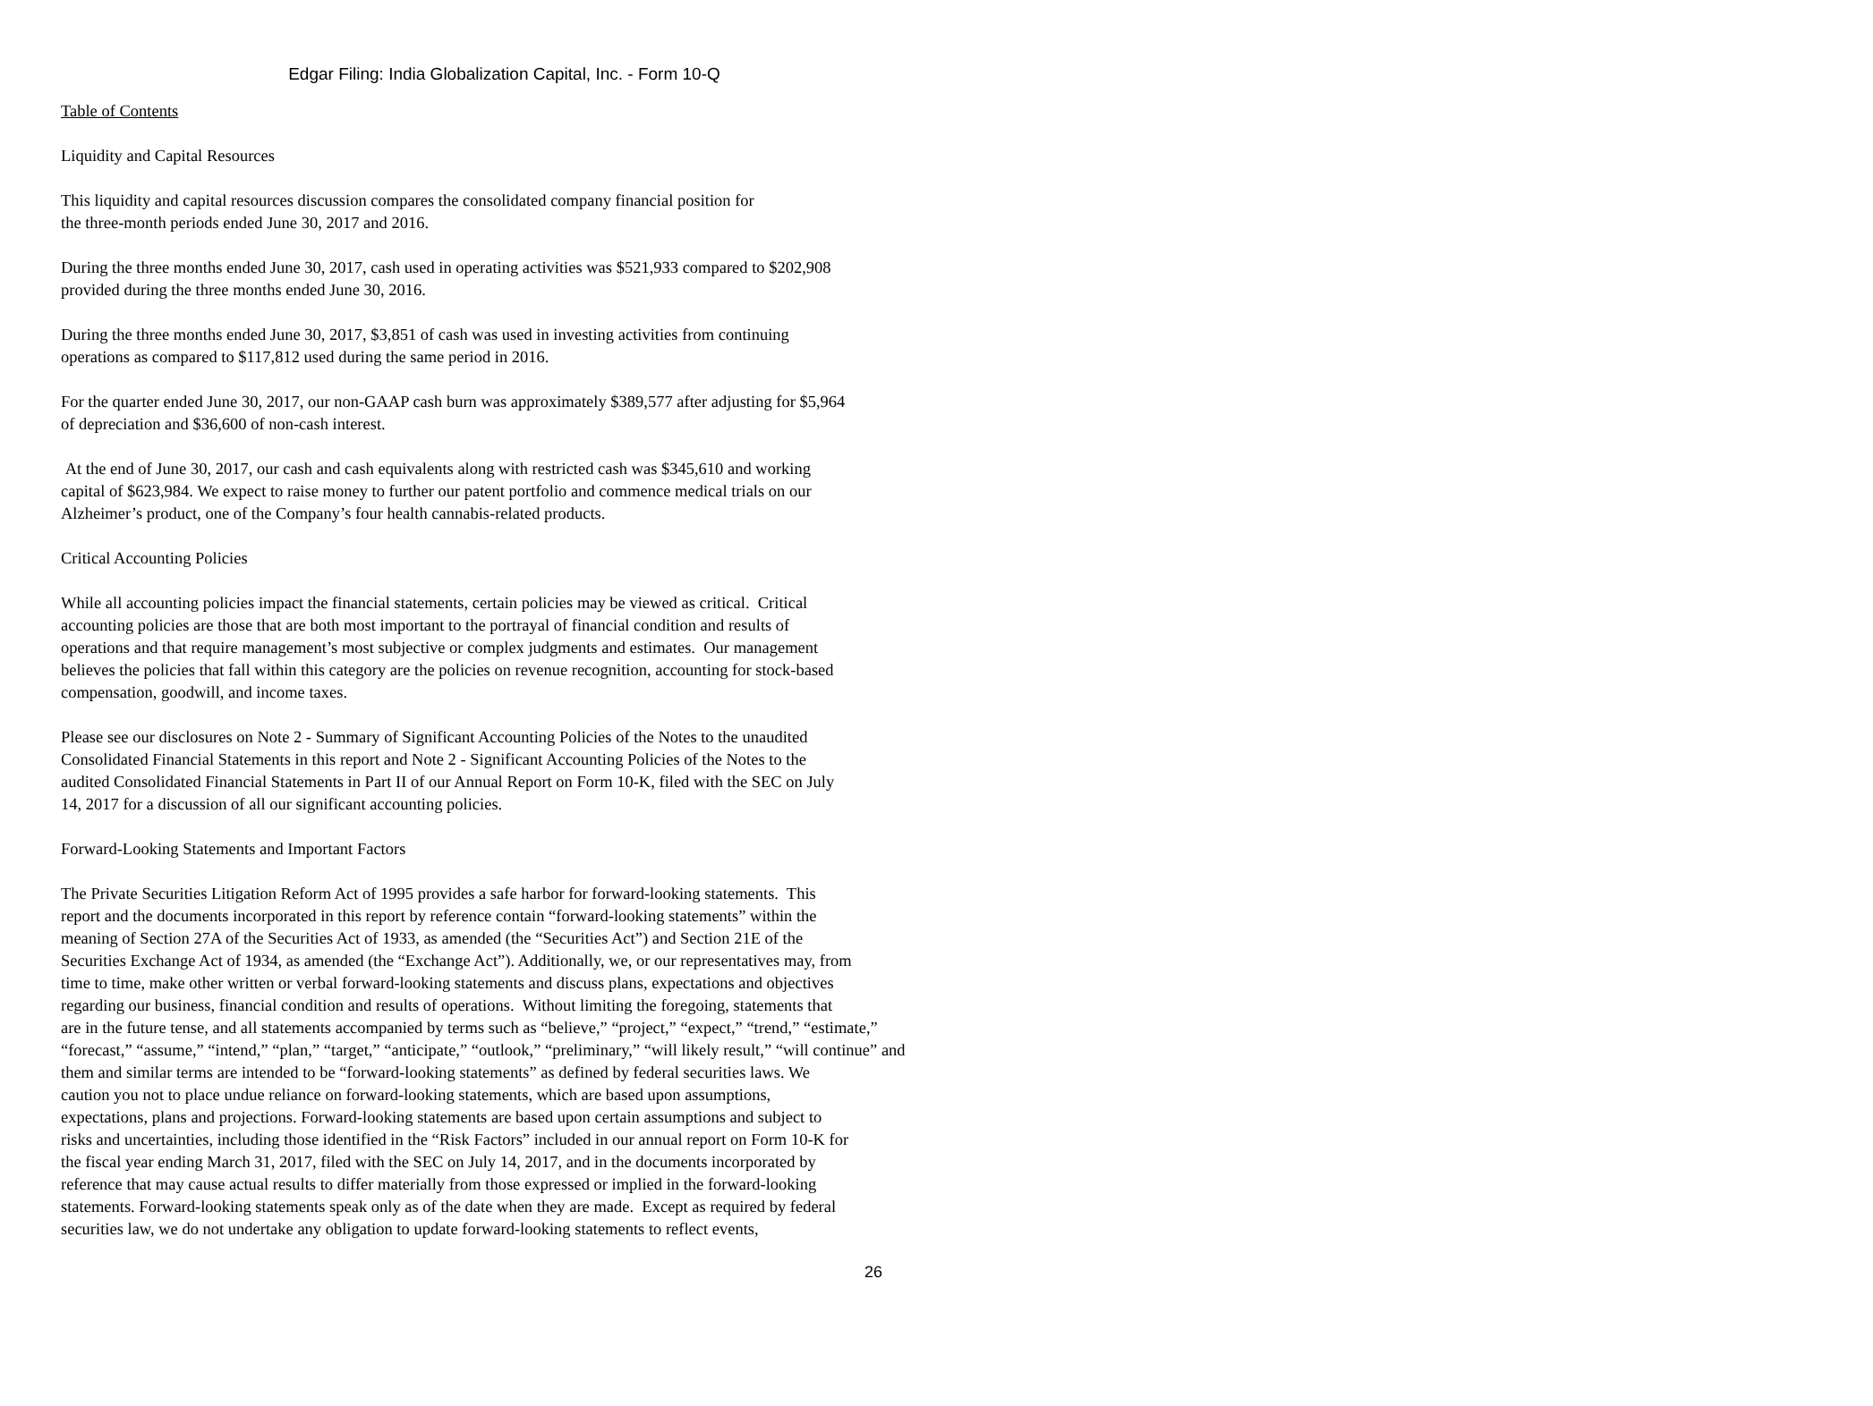Edgar Filing: India Globalization Capital, Inc. - Form 10-Q
Table of Contents
Liquidity and Capital Resources
This liquidity and capital resources discussion compares the consolidated company financial position for
the three-month periods ended June 30, 2017 and 2016.
During the three months ended June 30, 2017, cash used in operating activities was $521,933 compared to $202,908
provided during the three months ended June 30, 2016.
During the three months ended June 30, 2017, $3,851 of cash was used in investing activities from continuing
operations as compared to $117,812 used during the same period in 2016.
For the quarter ended June 30, 2017, our non-GAAP cash burn was approximately $389,577 after adjusting for $5,964
of depreciation and $36,600 of non-cash interest.
At the end of June 30, 2017, our cash and cash equivalents along with restricted cash was $345,610 and working
capital of $623,984. We expect to raise money to further our patent portfolio and commence medical trials on our
Alzheimer’s product, one of the Company’s four health cannabis-related products.
Critical Accounting Policies
While all accounting policies impact the financial statements, certain policies may be viewed as critical. Critical
accounting policies are those that are both most important to the portrayal of financial condition and results of
operations and that require management’s most subjective or complex judgments and estimates. Our management
believes the policies that fall within this category are the policies on revenue recognition, accounting for stock-based
compensation, goodwill, and income taxes.
Please see our disclosures on Note 2 - Summary of Significant Accounting Policies of the Notes to the unaudited
Consolidated Financial Statements in this report and Note 2 - Significant Accounting Policies of the Notes to the
audited Consolidated Financial Statements in Part II of our Annual Report on Form 10-K, filed with the SEC on July
14, 2017 for a discussion of all our significant accounting policies.
Forward-Looking Statements and Important Factors
The Private Securities Litigation Reform Act of 1995 provides a safe harbor for forward-looking statements. This
report and the documents incorporated in this report by reference contain “forward-looking statements” within the
meaning of Section 27A of the Securities Act of 1933, as amended (the “Securities Act”) and Section 21E of the
Securities Exchange Act of 1934, as amended (the “Exchange Act”). Additionally, we, or our representatives may, from
time to time, make other written or verbal forward-looking statements and discuss plans, expectations and objectives
regarding our business, financial condition and results of operations. Without limiting the foregoing, statements that
are in the future tense, and all statements accompanied by terms such as “believe,” “project,” “expect,” “trend,” “estimate,”
“forecast,” “assume,” “intend,” “plan,” “target,” “anticipate,” “outlook,” “preliminary,” “will likely result,” “will continue” and
them and similar terms are intended to be “forward-looking statements” as defined by federal securities laws. We
caution you not to place undue reliance on forward-looking statements, which are based upon assumptions,
expectations, plans and projections. Forward-looking statements are based upon certain assumptions and subject to
risks and uncertainties, including those identified in the “Risk Factors” included in our annual report on Form 10-K for
the fiscal year ending March 31, 2017, filed with the SEC on July 14, 2017, and in the documents incorporated by
reference that may cause actual results to differ materially from those expressed or implied in the forward-looking
statements. Forward-looking statements speak only as of the date when they are made. Except as required by federal
securities law, we do not undertake any obligation to update forward-looking statements to reflect events,
26